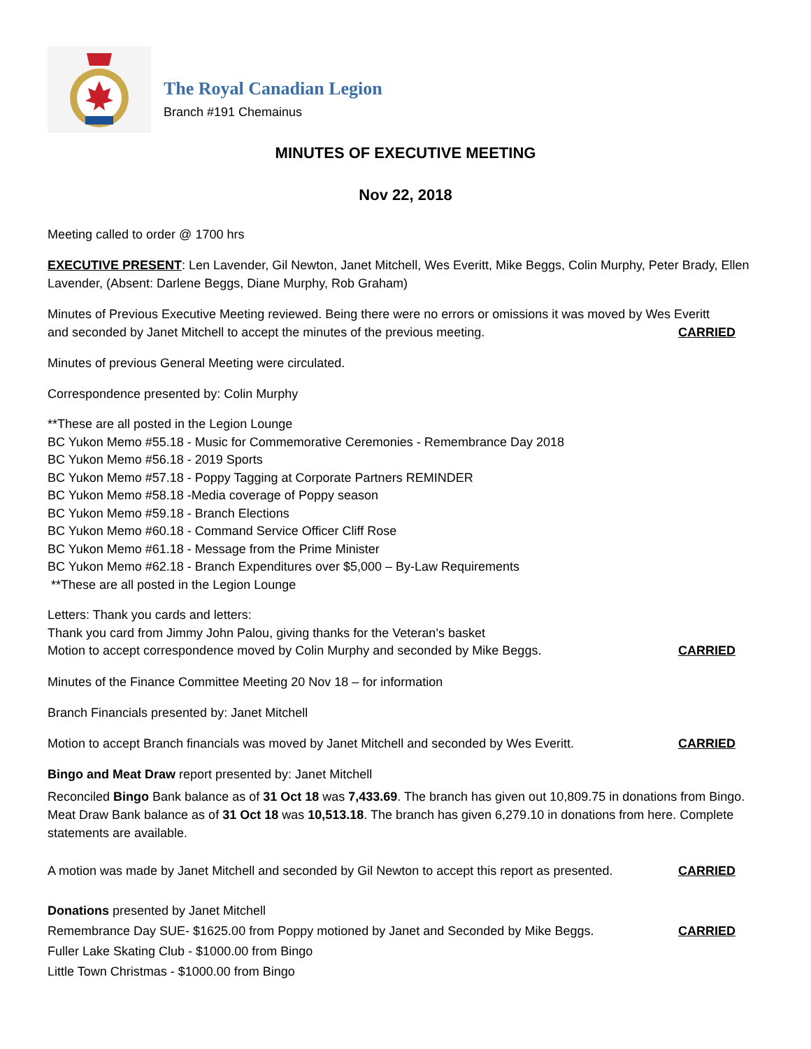The Royal Canadian Legion
Branch #191 Chemainus
MINUTES OF EXECUTIVE MEETING
Nov 22, 2018
Meeting called to order @ 1700 hrs
EXECUTIVE PRESENT: Len Lavender, Gil Newton, Janet Mitchell, Wes Everitt, Mike Beggs, Colin Murphy, Peter Brady, Ellen Lavender, (Absent: Darlene Beggs, Diane Murphy, Rob Graham)
Minutes of Previous Executive Meeting reviewed. Being there were no errors or omissions it was moved by Wes Everitt
and seconded by Janet Mitchell to accept the minutes of the previous meeting. CARRIED
Minutes of previous General Meeting were circulated.
Correspondence presented by: Colin Murphy
**These are all posted in the Legion Lounge
BC Yukon Memo #55.18 - Music for Commemorative Ceremonies - Remembrance Day 2018
BC Yukon Memo #56.18 - 2019 Sports
BC Yukon Memo #57.18 - Poppy Tagging at Corporate Partners REMINDER
BC Yukon Memo #58.18 -Media coverage of Poppy season
BC Yukon Memo #59.18 - Branch Elections
BC Yukon Memo #60.18 - Command Service Officer Cliff Rose
BC Yukon Memo #61.18 - Message from the Prime Minister
BC Yukon Memo #62.18 - Branch Expenditures over $5,000 – By-Law Requirements
**These are all posted in the Legion Lounge
Letters: Thank you cards and letters:
Thank you card from Jimmy John Palou, giving thanks for the Veteran’s basket
Motion to accept correspondence moved by Colin Murphy and seconded by Mike Beggs. CARRIED
Minutes of the Finance Committee Meeting 20 Nov 18 – for information
Branch Financials presented by: Janet Mitchell
Motion to accept Branch financials was moved by Janet Mitchell and seconded by Wes Everitt. CARRIED
Bingo and Meat Draw report presented by: Janet Mitchell
Reconciled Bingo Bank balance as of 31 Oct 18 was 7,433.69. The branch has given out 10,809.75 in donations from Bingo. Meat Draw Bank balance as of 31 Oct 18 was 10,513.18. The branch has given 6,279.10 in donations from here. Complete statements are available.
A motion was made by Janet Mitchell and seconded by Gil Newton to accept this report as presented. CARRIED
Donations presented by Janet Mitchell
Remembrance Day SUE- $1625.00 from Poppy motioned by Janet and Seconded by Mike Beggs. CARRIED
Fuller Lake Skating Club - $1000.00 from Bingo
Little Town Christmas - $1000.00 from Bingo